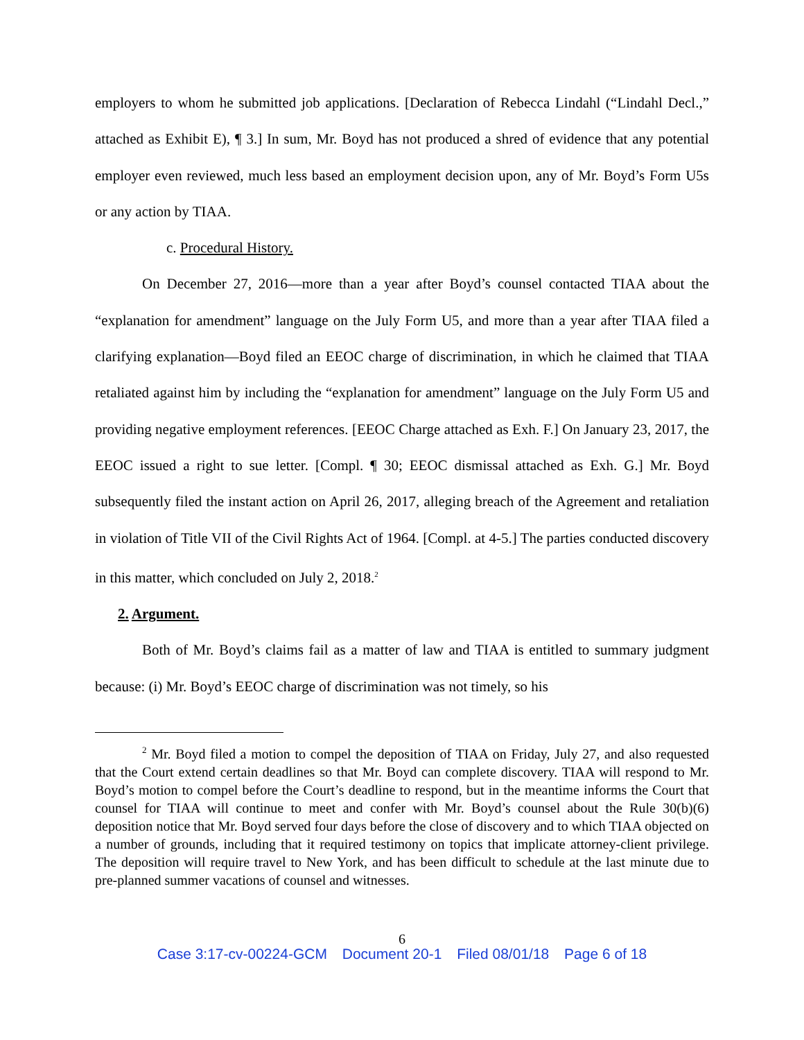employers to whom he submitted job applications. [Declaration of Rebecca Lindahl (“Lindahl Decl.,” attached as Exhibit E), ¶ 3.] In sum, Mr. Boyd has not produced a shred of evidence that any potential employer even reviewed, much less based an employment decision upon, any of Mr. Boyd’s Form U5s or any action by TIAA.
c. Procedural History.
On December 27, 2016—more than a year after Boyd’s counsel contacted TIAA about the “explanation for amendment” language on the July Form U5, and more than a year after TIAA filed a clarifying explanation—Boyd filed an EEOC charge of discrimination, in which he claimed that TIAA retaliated against him by including the “explanation for amendment” language on the July Form U5 and providing negative employment references. [EEOC Charge attached as Exh. F.] On January 23, 2017, the EEOC issued a right to sue letter. [Compl. ¶ 30; EEOC dismissal attached as Exh. G.] Mr. Boyd subsequently filed the instant action on April 26, 2017, alleging breach of the Agreement and retaliation in violation of Title VII of the Civil Rights Act of 1964. [Compl. at 4-5.] The parties conducted discovery in this matter, which concluded on July 2, 2018.<sup>2</sup>
2. Argument.
Both of Mr. Boyd’s claims fail as a matter of law and TIAA is entitled to summary judgment because: (i) Mr. Boyd’s EEOC charge of discrimination was not timely, so his
<sup>2</sup> Mr. Boyd filed a motion to compel the deposition of TIAA on Friday, July 27, and also requested that the Court extend certain deadlines so that Mr. Boyd can complete discovery. TIAA will respond to Mr. Boyd’s motion to compel before the Court’s deadline to respond, but in the meantime informs the Court that counsel for TIAA will continue to meet and confer with Mr. Boyd’s counsel about the Rule 30(b)(6) deposition notice that Mr. Boyd served four days before the close of discovery and to which TIAA objected on a number of grounds, including that it required testimony on topics that implicate attorney-client privilege. The deposition will require travel to New York, and has been difficult to schedule at the last minute due to pre-planned summer vacations of counsel and witnesses.
6
Case 3:17-cv-00224-GCM Document 20-1 Filed 08/01/18 Page 6 of 18